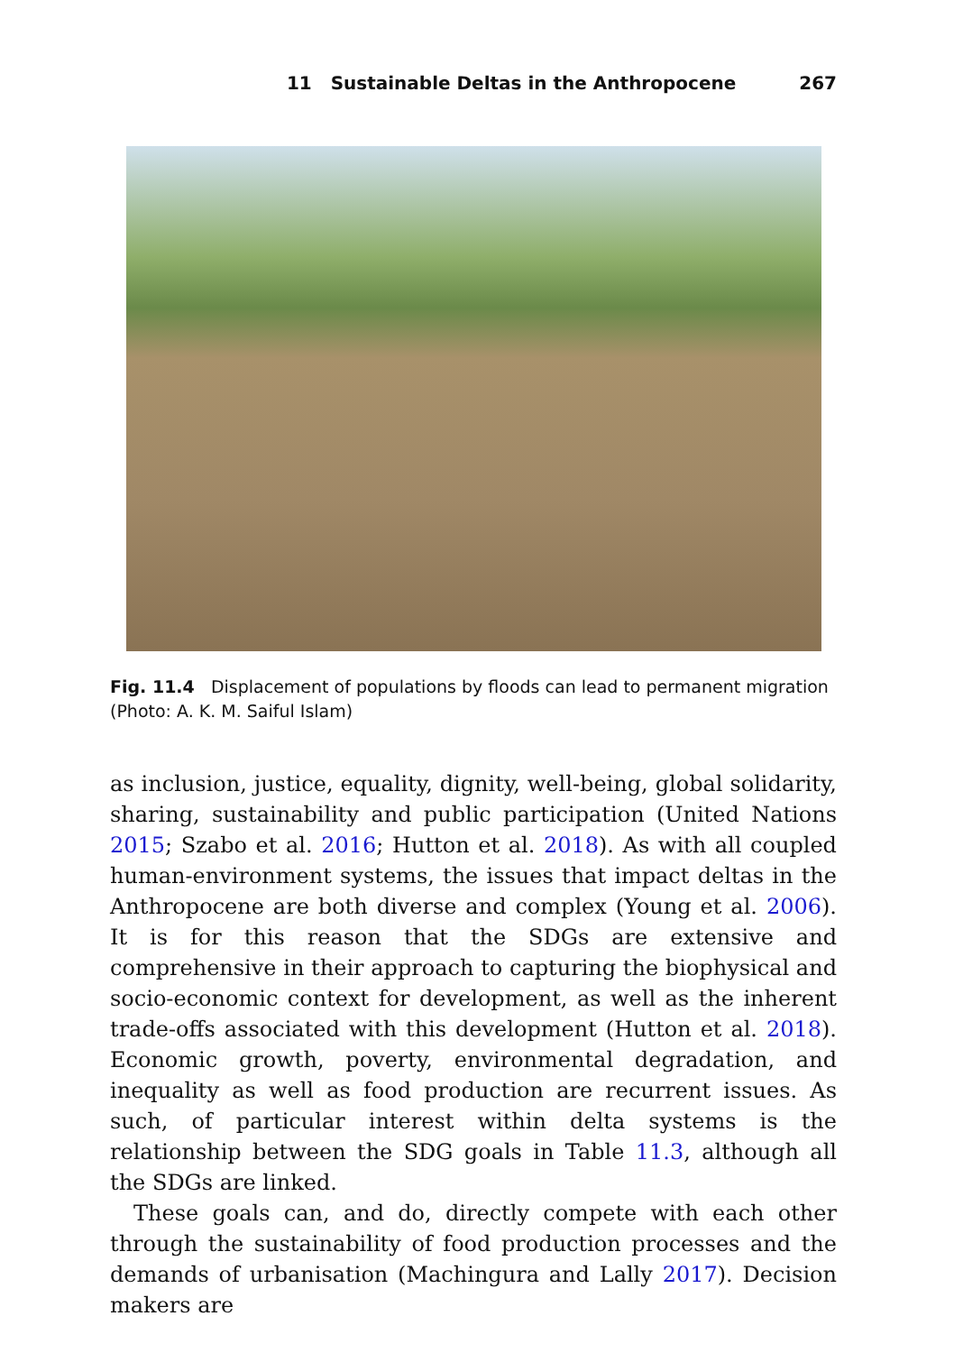11 Sustainable Deltas in the Anthropocene 267
Fig. 11.4 Displacement of populations by floods can lead to permanent migration (Photo: A. K. M. Saiful Islam)
as inclusion, justice, equality, dignity, well-being, global solidarity, sharing, sustainability and public participation (United Nations 2015; Szabo et al. 2016; Hutton et al. 2018). As with all coupled human-environment systems, the issues that impact deltas in the Anthropocene are both diverse and complex (Young et al. 2006). It is for this reason that the SDGs are extensive and comprehensive in their approach to capturing the biophysical and socio-economic context for development, as well as the inherent trade-offs associated with this development (Hutton et al. 2018). Economic growth, poverty, environmental degradation, and inequality as well as food production are recurrent issues. As such, of particular interest within delta systems is the relationship between the SDG goals in Table 11.3, although all the SDGs are linked.
These goals can, and do, directly compete with each other through the sustainability of food production processes and the demands of urbanisation (Machingura and Lally 2017). Decision makers are